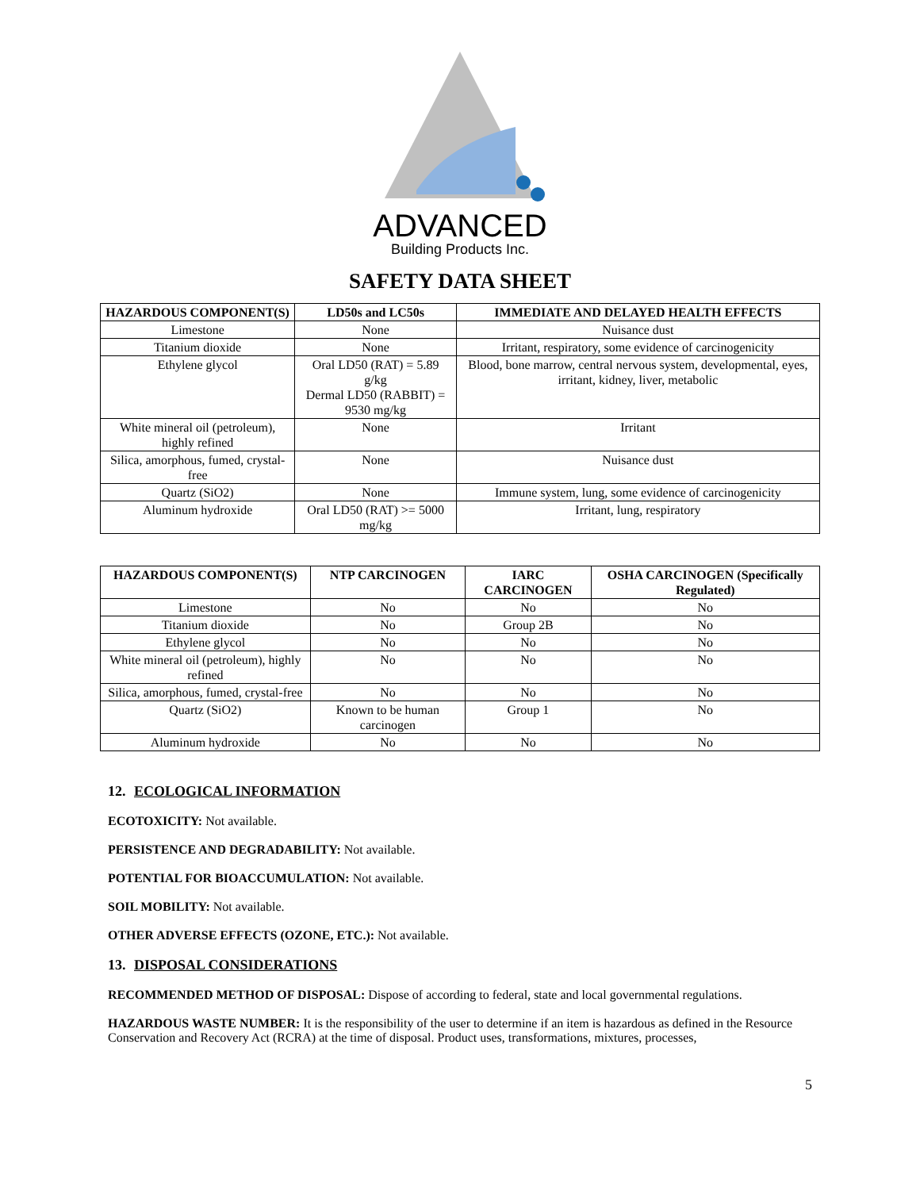ADVANCED
Building Products Inc.
SAFETY DATA SHEET
| HAZARDOUS COMPONENT(S) | LD50s and LC50s | IMMEDIATE AND DELAYED HEALTH EFFECTS |
| --- | --- | --- |
| Limestone | None | Nuisance dust |
| Titanium dioxide | None | Irritant, respiratory, some evidence of carcinogenicity |
| Ethylene glycol | Oral LD50 (RAT) = 5.89 g/kg Dermal LD50 (RABBIT) = 9530 mg/kg | Blood, bone marrow, central nervous system, developmental, eyes, irritant, kidney, liver, metabolic |
| White mineral oil (petroleum), highly refined | None | Irritant |
| Silica, amorphous, fumed, crystal-free | None | Nuisance dust |
| Quartz (SiO2) | None | Immune system, lung, some evidence of carcinogenicity |
| Aluminum hydroxide | Oral LD50 (RAT) >= 5000 mg/kg | Irritant, lung, respiratory |
| HAZARDOUS COMPONENT(S) | NTP CARCINOGEN | IARC CARCINOGEN | OSHA CARCINOGEN (Specifically Regulated) |
| --- | --- | --- | --- |
| Limestone | No | No | No |
| Titanium dioxide | No | Group 2B | No |
| Ethylene glycol | No | No | No |
| White mineral oil (petroleum), highly refined | No | No | No |
| Silica, amorphous, fumed, crystal-free | No | No | No |
| Quartz (SiO2) | Known to be human carcinogen | Group 1 | No |
| Aluminum hydroxide | No | No | No |
12. ECOLOGICAL INFORMATION
ECOTOXICITY: Not available.
PERSISTENCE AND DEGRADABILITY: Not available.
POTENTIAL FOR BIOACCUMULATION: Not available.
SOIL MOBILITY: Not available.
OTHER ADVERSE EFFECTS (OZONE, ETC.): Not available.
13. DISPOSAL CONSIDERATIONS
RECOMMENDED METHOD OF DISPOSAL: Dispose of according to federal, state and local governmental regulations.
HAZARDOUS WASTE NUMBER: It is the responsibility of the user to determine if an item is hazardous as defined in the Resource Conservation and Recovery Act (RCRA) at the time of disposal. Product uses, transformations, mixtures, processes,
5